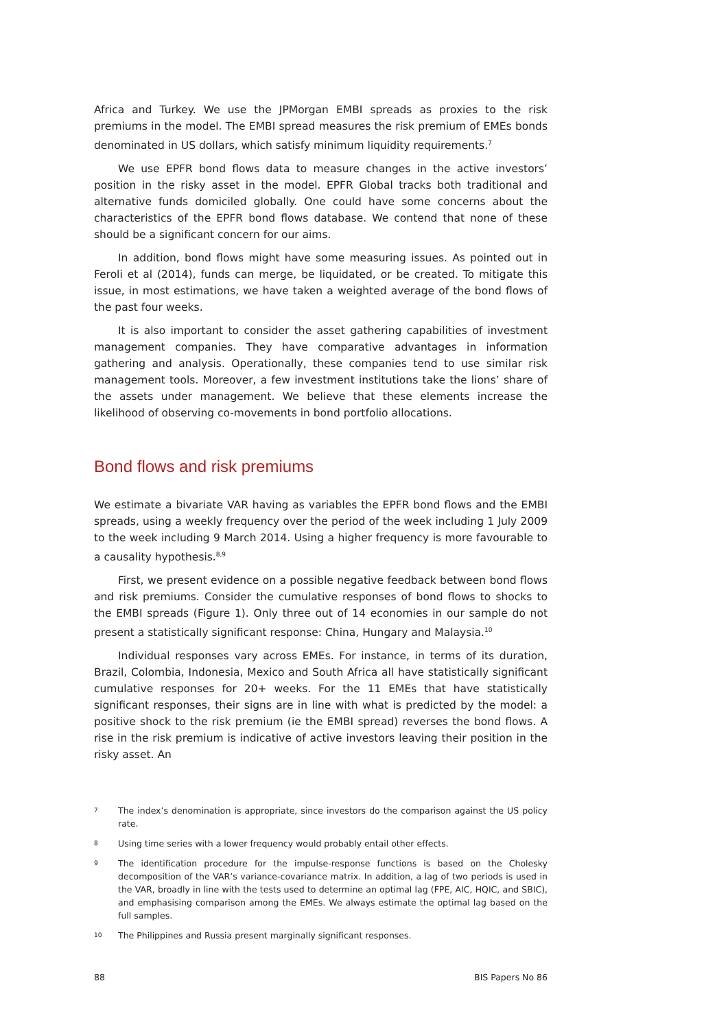Africa and Turkey. We use the JPMorgan EMBI spreads as proxies to the risk premiums in the model. The EMBI spread measures the risk premium of EMEs bonds denominated in US dollars, which satisfy minimum liquidity requirements.<sup>7</sup>
We use EPFR bond flows data to measure changes in the active investors’ position in the risky asset in the model. EPFR Global tracks both traditional and alternative funds domiciled globally. One could have some concerns about the characteristics of the EPFR bond flows database. We contend that none of these should be a significant concern for our aims.
In addition, bond flows might have some measuring issues. As pointed out in Feroli et al (2014), funds can merge, be liquidated, or be created. To mitigate this issue, in most estimations, we have taken a weighted average of the bond flows of the past four weeks.
It is also important to consider the asset gathering capabilities of investment management companies. They have comparative advantages in information gathering and analysis. Operationally, these companies tend to use similar risk management tools. Moreover, a few investment institutions take the lions’ share of the assets under management. We believe that these elements increase the likelihood of observing co-movements in bond portfolio allocations.
Bond flows and risk premiums
We estimate a bivariate VAR having as variables the EPFR bond flows and the EMBI spreads, using a weekly frequency over the period of the week including 1 July 2009 to the week including 9 March 2014. Using a higher frequency is more favourable to a causality hypothesis.<sup>8,9</sup>
First, we present evidence on a possible negative feedback between bond flows and risk premiums. Consider the cumulative responses of bond flows to shocks to the EMBI spreads (Figure 1). Only three out of 14 economies in our sample do not present a statistically significant response: China, Hungary and Malaysia.<sup>10</sup>
Individual responses vary across EMEs. For instance, in terms of its duration, Brazil, Colombia, Indonesia, Mexico and South Africa all have statistically significant cumulative responses for 20+ weeks. For the 11 EMEs that have statistically significant responses, their signs are in line with what is predicted by the model: a positive shock to the risk premium (ie the EMBI spread) reverses the bond flows. A rise in the risk premium is indicative of active investors leaving their position in the risky asset. An
7 The index’s denomination is appropriate, since investors do the comparison against the US policy rate.
8 Using time series with a lower frequency would probably entail other effects.
9 The identification procedure for the impulse-response functions is based on the Cholesky decomposition of the VAR’s variance-covariance matrix. In addition, a lag of two periods is used in the VAR, broadly in line with the tests used to determine an optimal lag (FPE, AIC, HQIC, and SBIC), and emphasising comparison among the EMEs. We always estimate the optimal lag based on the full samples.
10 The Philippines and Russia present marginally significant responses.
88 BIS Papers No 86